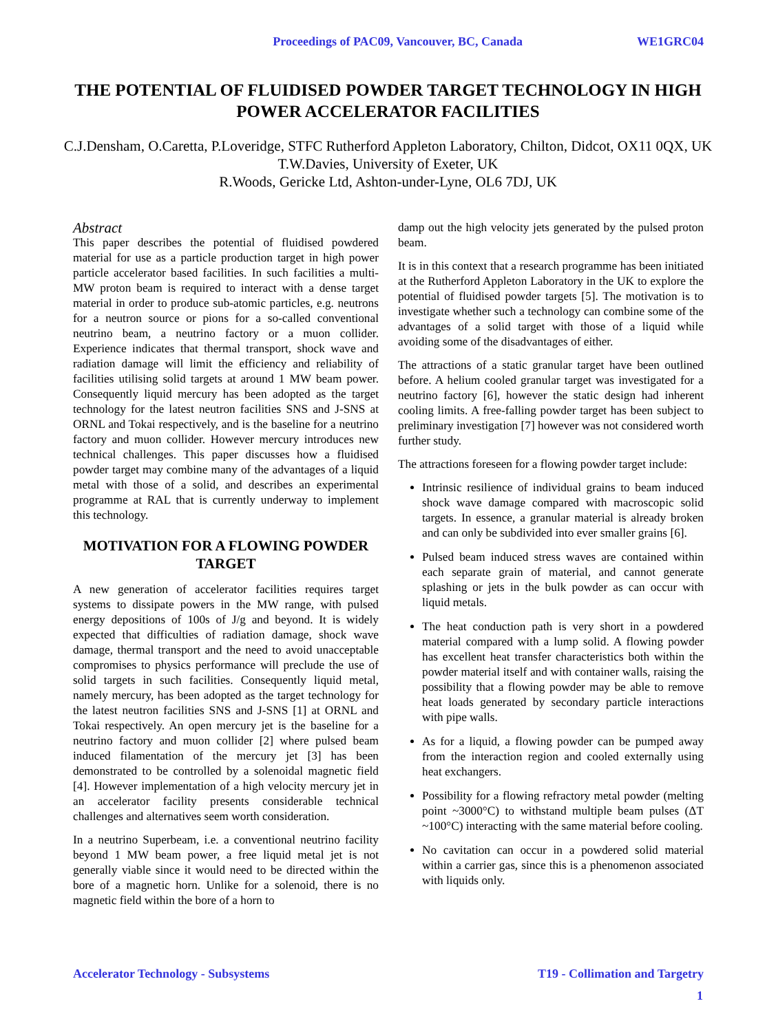Proceedings of PAC09, Vancouver, BC, Canada WE1GRC04
THE POTENTIAL OF FLUIDISED POWDER TARGET TECHNOLOGY IN HIGH POWER ACCELERATOR FACILITIES
C.J.Densham, O.Caretta, P.Loveridge, STFC Rutherford Appleton Laboratory, Chilton, Didcot, OX11 0QX, UK
T.W.Davies, University of Exeter, UK
R.Woods, Gericke Ltd, Ashton-under-Lyne, OL6 7DJ, UK
Abstract
This paper describes the potential of fluidised powdered material for use as a particle production target in high power particle accelerator based facilities. In such facilities a multi-MW proton beam is required to interact with a dense target material in order to produce sub-atomic particles, e.g. neutrons for a neutron source or pions for a so-called conventional neutrino beam, a neutrino factory or a muon collider. Experience indicates that thermal transport, shock wave and radiation damage will limit the efficiency and reliability of facilities utilising solid targets at around 1 MW beam power. Consequently liquid mercury has been adopted as the target technology for the latest neutron facilities SNS and J-SNS at ORNL and Tokai respectively, and is the baseline for a neutrino factory and muon collider. However mercury introduces new technical challenges. This paper discusses how a fluidised powder target may combine many of the advantages of a liquid metal with those of a solid, and describes an experimental programme at RAL that is currently underway to implement this technology.
MOTIVATION FOR A FLOWING POWDER TARGET
A new generation of accelerator facilities requires target systems to dissipate powers in the MW range, with pulsed energy depositions of 100s of J/g and beyond. It is widely expected that difficulties of radiation damage, shock wave damage, thermal transport and the need to avoid unacceptable compromises to physics performance will preclude the use of solid targets in such facilities. Consequently liquid metal, namely mercury, has been adopted as the target technology for the latest neutron facilities SNS and J-SNS [1] at ORNL and Tokai respectively. An open mercury jet is the baseline for a neutrino factory and muon collider [2] where pulsed beam induced filamentation of the mercury jet [3] has been demonstrated to be controlled by a solenoidal magnetic field [4]. However implementation of a high velocity mercury jet in an accelerator facility presents considerable technical challenges and alternatives seem worth consideration.
In a neutrino Superbeam, i.e. a conventional neutrino facility beyond 1 MW beam power, a free liquid metal jet is not generally viable since it would need to be directed within the bore of a magnetic horn. Unlike for a solenoid, there is no magnetic field within the bore of a horn to
damp out the high velocity jets generated by the pulsed proton beam.
It is in this context that a research programme has been initiated at the Rutherford Appleton Laboratory in the UK to explore the potential of fluidised powder targets [5]. The motivation is to investigate whether such a technology can combine some of the advantages of a solid target with those of a liquid while avoiding some of the disadvantages of either.
The attractions of a static granular target have been outlined before. A helium cooled granular target was investigated for a neutrino factory [6], however the static design had inherent cooling limits. A free-falling powder target has been subject to preliminary investigation [7] however was not considered worth further study.
The attractions foreseen for a flowing powder target include:
Intrinsic resilience of individual grains to beam induced shock wave damage compared with macroscopic solid targets. In essence, a granular material is already broken and can only be subdivided into ever smaller grains [6].
Pulsed beam induced stress waves are contained within each separate grain of material, and cannot generate splashing or jets in the bulk powder as can occur with liquid metals.
The heat conduction path is very short in a powdered material compared with a lump solid. A flowing powder has excellent heat transfer characteristics both within the powder material itself and with container walls, raising the possibility that a flowing powder may be able to remove heat loads generated by secondary particle interactions with pipe walls.
As for a liquid, a flowing powder can be pumped away from the interaction region and cooled externally using heat exchangers.
Possibility for a flowing refractory metal powder (melting point ~3000°C) to withstand multiple beam pulses (ΔT ~100°C) interacting with the same material before cooling.
No cavitation can occur in a powdered solid material within a carrier gas, since this is a phenomenon associated with liquids only.
Accelerator Technology - Subsystems T19 - Collimation and Targetry
1